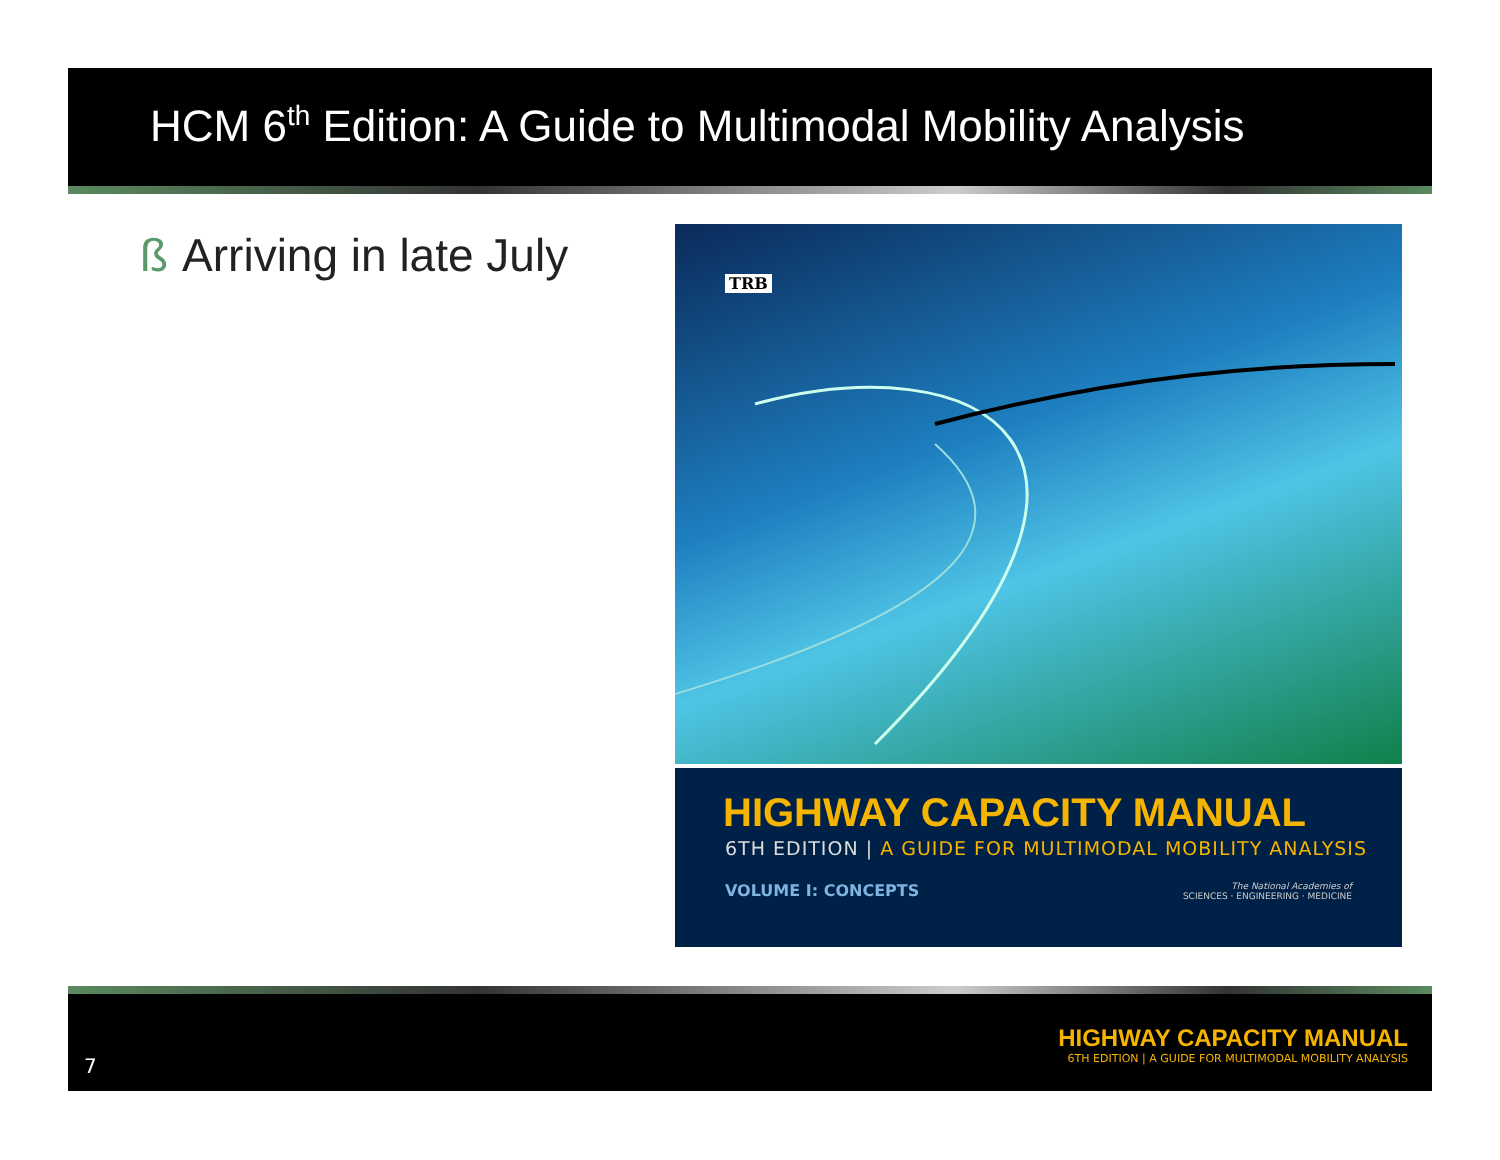HCM 6<sup>th</sup> Edition: A Guide to Multimodal Mobility Analysis
ß Arriving in late July
TRB
HIGHWAY CAPACITY MANUAL
6TH EDITION | A GUIDE FOR MULTIMODAL MOBILITY ANALYSIS
VOLUME I: CONCEPTS The National Academies of
SCIENCES · ENGINEERING · MEDICINE
7
HIGHWAY CAPACITY MANUAL
6TH EDITION | A GUIDE FOR MULTIMODAL MOBILITY ANALYSIS